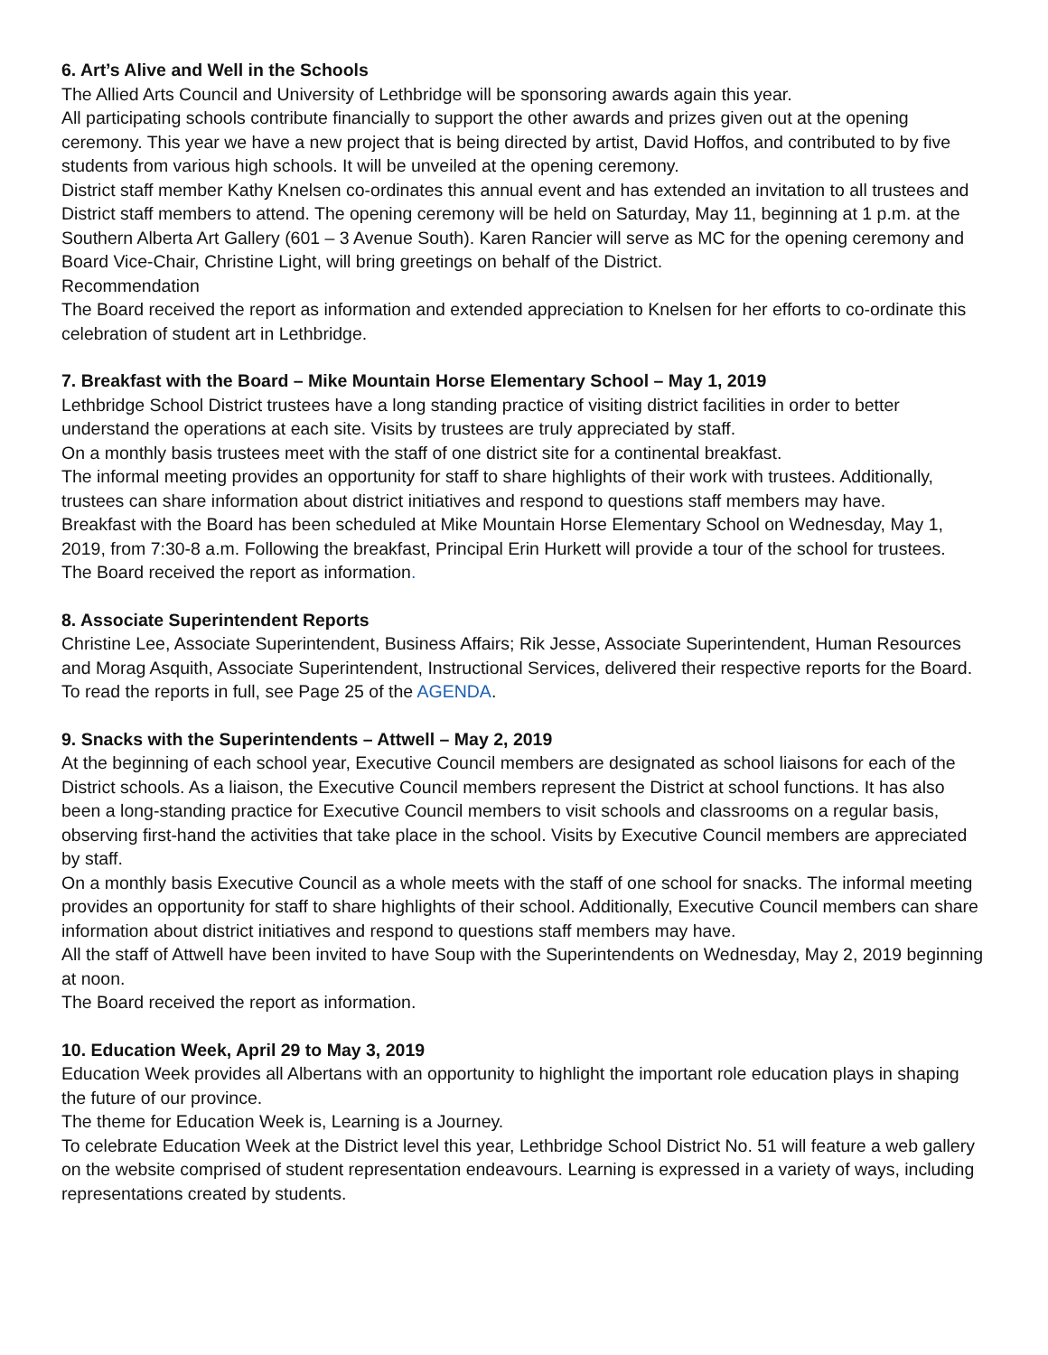6. Art’s Alive and Well in the Schools
The Allied Arts Council and University of Lethbridge will be sponsoring awards again this year.
All participating schools contribute financially to support the other awards and prizes given out at the opening ceremony. This year we have a new project that is being directed by artist, David Hoffos, and contributed to by five students from various high schools. It will be unveiled at the opening ceremony.
District staff member Kathy Knelsen co-ordinates this annual event and has extended an invitation to all trustees and District staff members to attend. The opening ceremony will be held on Saturday, May 11, beginning at 1 p.m. at the Southern Alberta Art Gallery (601 – 3 Avenue South). Karen Rancier will serve as MC for the opening ceremony and Board Vice-Chair, Christine Light, will bring greetings on behalf of the District.
Recommendation
The Board received the report as information and extended appreciation to Knelsen for her efforts to co-ordinate this celebration of student art in Lethbridge.
7. Breakfast with the Board – Mike Mountain Horse Elementary School – May 1, 2019
Lethbridge School District trustees have a long standing practice of visiting district facilities in order to better understand the operations at each site. Visits by trustees are truly appreciated by staff.
On a monthly basis trustees meet with the staff of one district site for a continental breakfast.
The informal meeting provides an opportunity for staff to share highlights of their work with trustees. Additionally, trustees can share information about district initiatives and respond to questions staff members may have.
Breakfast with the Board has been scheduled at Mike Mountain Horse Elementary School on Wednesday, May 1, 2019, from 7:30-8 a.m. Following the breakfast, Principal Erin Hurkett will provide a tour of the school for trustees.
The Board received the report as information.
8. Associate Superintendent Reports
Christine Lee, Associate Superintendent, Business Affairs; Rik Jesse, Associate Superintendent, Human Resources and Morag Asquith, Associate Superintendent, Instructional Services, delivered their respective reports for the Board. To read the reports in full, see Page 25 of the AGENDA.
9. Snacks with the Superintendents – Attwell – May 2, 2019
At the beginning of each school year, Executive Council members are designated as school liaisons for each of the District schools. As a liaison, the Executive Council members represent the District at school functions. It has also been a long-standing practice for Executive Council members to visit schools and classrooms on a regular basis, observing first-hand the activities that take place in the school. Visits by Executive Council members are appreciated by staff.
On a monthly basis Executive Council as a whole meets with the staff of one school for snacks. The informal meeting provides an opportunity for staff to share highlights of their school. Additionally, Executive Council members can share information about district initiatives and respond to questions staff members may have.
All the staff of Attwell have been invited to have Soup with the Superintendents on Wednesday, May 2, 2019 beginning at noon.
The Board received the report as information.
10. Education Week, April 29 to May 3, 2019
Education Week provides all Albertans with an opportunity to highlight the important role education plays in shaping the future of our province.
The theme for Education Week is, Learning is a Journey.
To celebrate Education Week at the District level this year, Lethbridge School District No. 51 will feature a web gallery on the website comprised of student representation endeavours. Learning is expressed in a variety of ways, including representations created by students.